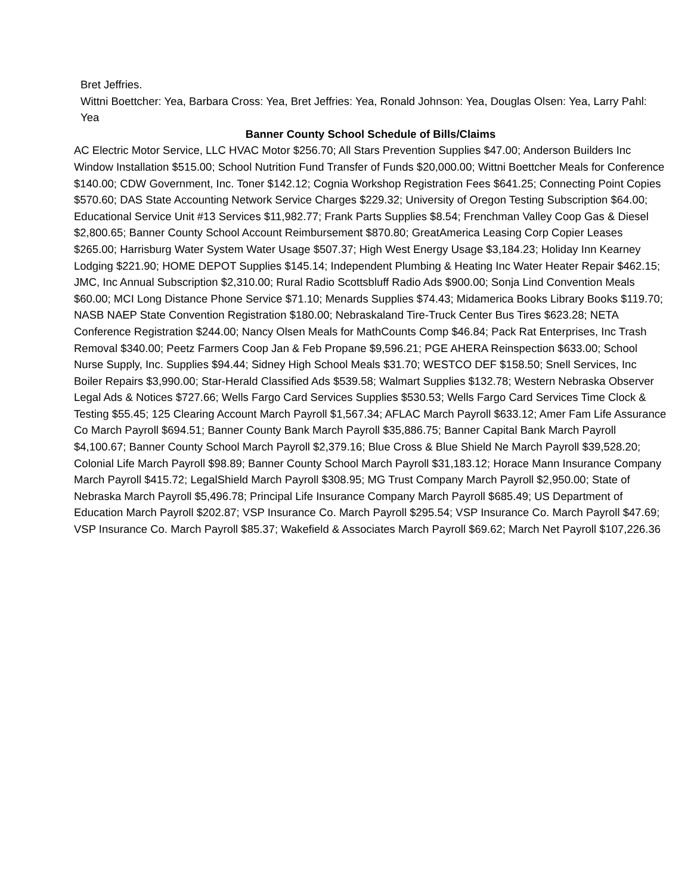Bret Jeffries.
Wittni Boettcher: Yea, Barbara Cross: Yea, Bret Jeffries: Yea, Ronald Johnson: Yea, Douglas Olsen: Yea, Larry Pahl: Yea
Banner County School Schedule of Bills/Claims
AC Electric Motor Service, LLC HVAC Motor $256.70; All Stars Prevention Supplies $47.00; Anderson Builders Inc Window Installation $515.00; School Nutrition Fund Transfer of Funds $20,000.00; Wittni Boettcher Meals for Conference $140.00; CDW Government, Inc. Toner $142.12; Cognia Workshop Registration Fees $641.25; Connecting Point Copies $570.60; DAS State Accounting Network Service Charges $229.32; University of Oregon Testing Subscription $64.00; Educational Service Unit #13 Services $11,982.77; Frank Parts Supplies $8.54; Frenchman Valley Coop Gas & Diesel $2,800.65; Banner County School Account Reimbursement $870.80; GreatAmerica Leasing Corp Copier Leases $265.00; Harrisburg Water System Water Usage $507.37; High West Energy Usage $3,184.23; Holiday Inn Kearney Lodging $221.90; HOME DEPOT Supplies $145.14; Independent Plumbing & Heating Inc Water Heater Repair $462.15; JMC, Inc Annual Subscription $2,310.00; Rural Radio Scottsbluff Radio Ads $900.00; Sonja Lind Convention Meals $60.00; MCI Long Distance Phone Service $71.10; Menards Supplies $74.43; Midamerica Books Library Books $119.70; NASB NAEP State Convention Registration $180.00; Nebraskaland Tire-Truck Center Bus Tires $623.28; NETA Conference Registration $244.00; Nancy Olsen Meals for MathCounts Comp $46.84; Pack Rat Enterprises, Inc Trash Removal $340.00; Peetz Farmers Coop Jan & Feb Propane $9,596.21; PGE AHERA Reinspection $633.00; School Nurse Supply, Inc. Supplies $94.44; Sidney High School Meals $31.70; WESTCO DEF $158.50; Snell Services, Inc Boiler Repairs $3,990.00; Star-Herald Classified Ads $539.58; Walmart Supplies $132.78; Western Nebraska Observer Legal Ads & Notices $727.66; Wells Fargo Card Services Supplies $530.53; Wells Fargo Card Services Time Clock & Testing $55.45; 125 Clearing Account March Payroll $1,567.34; AFLAC March Payroll $633.12; Amer Fam Life Assurance Co March Payroll $694.51; Banner County Bank March Payroll $35,886.75; Banner Capital Bank March Payroll $4,100.67; Banner County School March Payroll $2,379.16; Blue Cross & Blue Shield Ne March Payroll $39,528.20; Colonial Life March Payroll $98.89; Banner County School March Payroll $31,183.12; Horace Mann Insurance Company March Payroll $415.72; LegalShield March Payroll $308.95; MG Trust Company March Payroll $2,950.00; State of Nebraska March Payroll $5,496.78; Principal Life Insurance Company March Payroll $685.49; US Department of Education March Payroll $202.87; VSP Insurance Co. March Payroll $295.54; VSP Insurance Co. March Payroll $47.69; VSP Insurance Co. March Payroll $85.37; Wakefield & Associates March Payroll $69.62; March Net Payroll $107,226.36